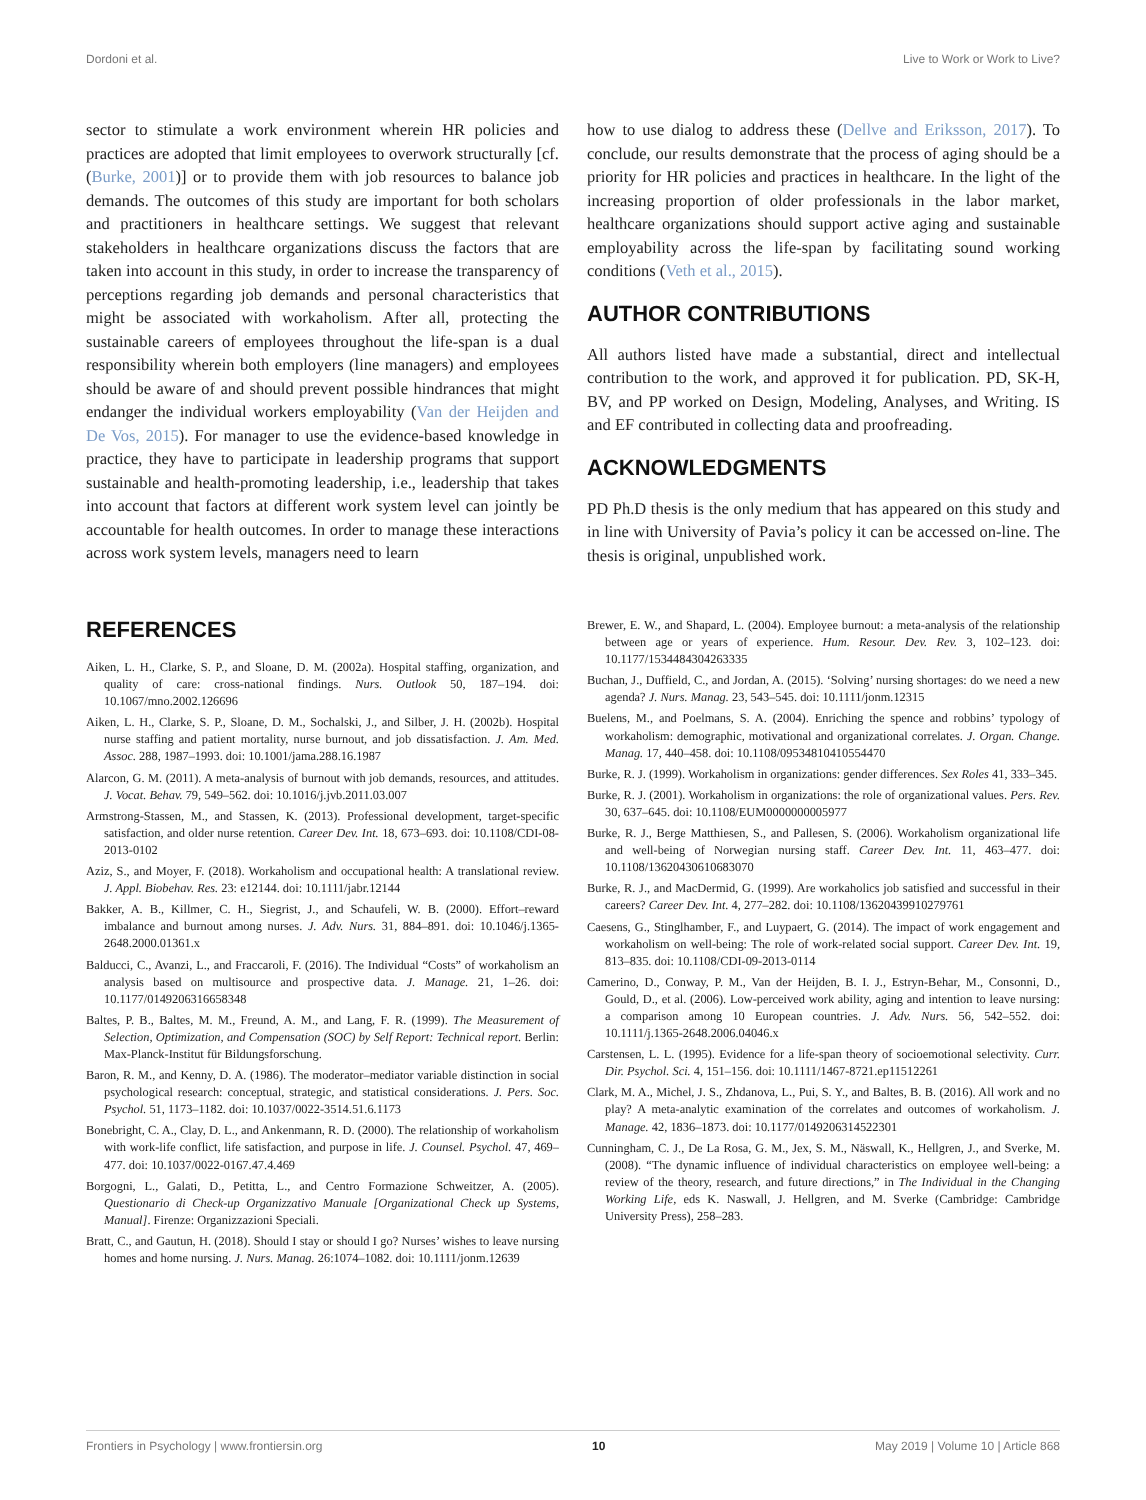Dordoni et al. Live to Work or Work to Live?
sector to stimulate a work environment wherein HR policies and practices are adopted that limit employees to overwork structurally [cf. (Burke, 2001)] or to provide them with job resources to balance job demands. The outcomes of this study are important for both scholars and practitioners in healthcare settings. We suggest that relevant stakeholders in healthcare organizations discuss the factors that are taken into account in this study, in order to increase the transparency of perceptions regarding job demands and personal characteristics that might be associated with workaholism. After all, protecting the sustainable careers of employees throughout the life-span is a dual responsibility wherein both employers (line managers) and employees should be aware of and should prevent possible hindrances that might endanger the individual workers employability (Van der Heijden and De Vos, 2015). For manager to use the evidence-based knowledge in practice, they have to participate in leadership programs that support sustainable and health-promoting leadership, i.e., leadership that takes into account that factors at different work system level can jointly be accountable for health outcomes. In order to manage these interactions across work system levels, managers need to learn
how to use dialog to address these (Dellve and Eriksson, 2017). To conclude, our results demonstrate that the process of aging should be a priority for HR policies and practices in healthcare. In the light of the increasing proportion of older professionals in the labor market, healthcare organizations should support active aging and sustainable employability across the life-span by facilitating sound working conditions (Veth et al., 2015).
AUTHOR CONTRIBUTIONS
All authors listed have made a substantial, direct and intellectual contribution to the work, and approved it for publication. PD, SK-H, BV, and PP worked on Design, Modeling, Analyses, and Writing. IS and EF contributed in collecting data and proofreading.
ACKNOWLEDGMENTS
PD Ph.D thesis is the only medium that has appeared on this study and in line with University of Pavia’s policy it can be accessed on-line. The thesis is original, unpublished work.
REFERENCES
Aiken, L. H., Clarke, S. P., and Sloane, D. M. (2002a). Hospital staffing, organization, and quality of care: cross-national findings. Nurs. Outlook 50, 187–194. doi: 10.1067/mno.2002.126696
Aiken, L. H., Clarke, S. P., Sloane, D. M., Sochalski, J., and Silber, J. H. (2002b). Hospital nurse staffing and patient mortality, nurse burnout, and job dissatisfaction. J. Am. Med. Assoc. 288, 1987–1993. doi: 10.1001/jama.288.16.1987
Alarcon, G. M. (2011). A meta-analysis of burnout with job demands, resources, and attitudes. J. Vocat. Behav. 79, 549–562. doi: 10.1016/j.jvb.2011.03.007
Armstrong-Stassen, M., and Stassen, K. (2013). Professional development, target-specific satisfaction, and older nurse retention. Career Dev. Int. 18, 673–693. doi: 10.1108/CDI-08-2013-0102
Aziz, S., and Moyer, F. (2018). Workaholism and occupational health: A translational review. J. Appl. Biobehav. Res. 23: e12144. doi: 10.1111/jabr.12144
Bakker, A. B., Killmer, C. H., Siegrist, J., and Schaufeli, W. B. (2000). Effort–reward imbalance and burnout among nurses. J. Adv. Nurs. 31, 884–891. doi: 10.1046/j.1365-2648.2000.01361.x
Balducci, C., Avanzi, L., and Fraccaroli, F. (2016). The Individual “Costs” of workaholism an analysis based on multisource and prospective data. J. Manage. 21, 1–26. doi: 10.1177/0149206316658348
Baltes, P. B., Baltes, M. M., Freund, A. M., and Lang, F. R. (1999). The Measurement of Selection, Optimization, and Compensation (SOC) by Self Report: Technical report. Berlin: Max-Planck-Institut für Bildungsforschung.
Baron, R. M., and Kenny, D. A. (1986). The moderator–mediator variable distinction in social psychological research: conceptual, strategic, and statistical considerations. J. Pers. Soc. Psychol. 51, 1173–1182. doi: 10.1037/0022-3514.51.6.1173
Bonebright, C. A., Clay, D. L., and Ankenmann, R. D. (2000). The relationship of workaholism with work-life conflict, life satisfaction, and purpose in life. J. Counsel. Psychol. 47, 469–477. doi: 10.1037/0022-0167.47.4.469
Borgogni, L., Galati, D., Petitta, L., and Centro Formazione Schweitzer, A. (2005). Questionario di Check-up Organizzativo Manuale [Organizational Check up Systems, Manual]. Firenze: Organizzazioni Speciali.
Bratt, C., and Gautun, H. (2018). Should I stay or should I go? Nurses’ wishes to leave nursing homes and home nursing. J. Nurs. Manag. 26:1074–1082. doi: 10.1111/jonm.12639
Brewer, E. W., and Shapard, L. (2004). Employee burnout: a meta-analysis of the relationship between age or years of experience. Hum. Resour. Dev. Rev. 3, 102–123. doi: 10.1177/1534484304263335
Buchan, J., Duffield, C., and Jordan, A. (2015). ‘Solving’ nursing shortages: do we need a new agenda? J. Nurs. Manag. 23, 543–545. doi: 10.1111/jonm.12315
Buelens, M., and Poelmans, S. A. (2004). Enriching the spence and robbins’ typology of workaholism: demographic, motivational and organizational correlates. J. Organ. Change. Manag. 17, 440–458. doi: 10.1108/09534810410554470
Burke, R. J. (1999). Workaholism in organizations: gender differences. Sex Roles 41, 333–345.
Burke, R. J. (2001). Workaholism in organizations: the role of organizational values. Pers. Rev. 30, 637–645. doi: 10.1108/EUM0000000005977
Burke, R. J., Berge Matthiesen, S., and Pallesen, S. (2006). Workaholism organizational life and well-being of Norwegian nursing staff. Career Dev. Int. 11, 463–477. doi: 10.1108/13620430610683070
Burke, R. J., and MacDermid, G. (1999). Are workaholics job satisfied and successful in their careers? Career Dev. Int. 4, 277–282. doi: 10.1108/13620439910279761
Caesens, G., Stinglhamber, F., and Luypaert, G. (2014). The impact of work engagement and workaholism on well-being: The role of work-related social support. Career Dev. Int. 19, 813–835. doi: 10.1108/CDI-09-2013-0114
Camerino, D., Conway, P. M., Van der Heijden, B. I. J., Estryn-Behar, M., Consonni, D., Gould, D., et al. (2006). Low-perceived work ability, aging and intention to leave nursing: a comparison among 10 European countries. J. Adv. Nurs. 56, 542–552. doi: 10.1111/j.1365-2648.2006.04046.x
Carstensen, L. L. (1995). Evidence for a life-span theory of socioemotional selectivity. Curr. Dir. Psychol. Sci. 4, 151–156. doi: 10.1111/1467-8721.ep11512261
Clark, M. A., Michel, J. S., Zhdanova, L., Pui, S. Y., and Baltes, B. B. (2016). All work and no play? A meta-analytic examination of the correlates and outcomes of workaholism. J. Manage. 42, 1836–1873. doi: 10.1177/0149206314522301
Cunningham, C. J., De La Rosa, G. M., Jex, S. M., Näswall, K., Hellgren, J., and Sverke, M. (2008). “The dynamic influence of individual characteristics on employee well-being: a review of the theory, research, and future directions,” in The Individual in the Changing Working Life, eds K. Naswall, J. Hellgren, and M. Sverke (Cambridge: Cambridge University Press), 258–283.
Frontiers in Psychology | www.frontiersin.org 10 May 2019 | Volume 10 | Article 868